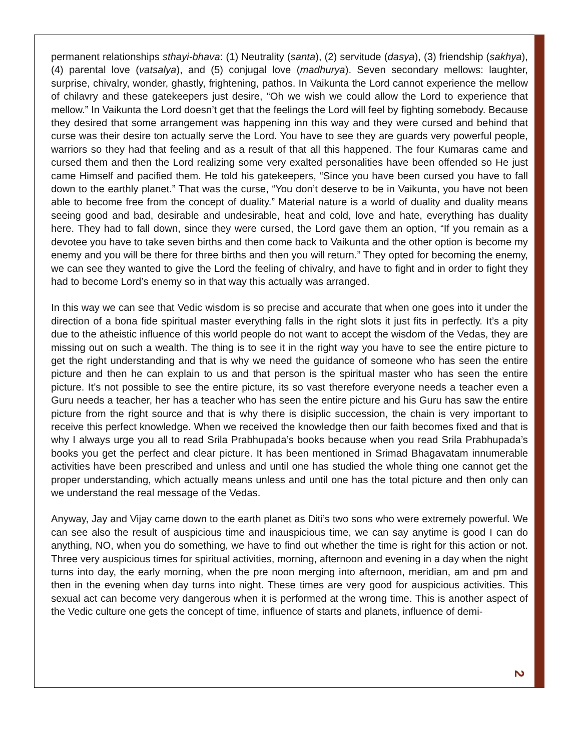permanent relationships sthayi-bhava: (1) Neutrality (santa), (2) servitude (dasya), (3) friendship (sakhya), (4) parental love (vatsalya), and (5) conjugal love (madhurya). Seven secondary mellows: laughter, surprise, chivalry, wonder, ghastly, frightening, pathos. In Vaikunta the Lord cannot experience the mellow of chilavry and these gatekeepers just desire, “Oh we wish we could allow the Lord to experience that mellow.” In Vaikunta the Lord doesn’t get that the feelings the Lord will feel by fighting somebody. Because they desired that some arrangement was happening inn this way and they were cursed and behind that curse was their desire ton actually serve the Lord. You have to see they are guards very powerful people, warriors so they had that feeling and as a result of that all this happened. The four Kumaras came and cursed them and then the Lord realizing some very exalted personalities have been offended so He just came Himself and pacified them. He told his gatekeepers, “Since you have been cursed you have to fall down to the earthly planet.” That was the curse, “You don’t deserve to be in Vaikunta, you have not been able to become free from the concept of duality.” Material nature is a world of duality and duality means seeing good and bad, desirable and undesirable, heat and cold, love and hate, everything has duality here. They had to fall down, since they were cursed, the Lord gave them an option, “If you remain as a devotee you have to take seven births and then come back to Vaikunta and the other option is become my enemy and you will be there for three births and then you will return.” They opted for becoming the enemy, we can see they wanted to give the Lord the feeling of chivalry, and have to fight and in order to fight they had to become Lord’s enemy so in that way this actually was arranged.
In this way we can see that Vedic wisdom is so precise and accurate that when one goes into it under the direction of a bona fide spiritual master everything falls in the right slots it just fits in perfectly. It’s a pity due to the atheistic influence of this world people do not want to accept the wisdom of the Vedas, they are missing out on such a wealth. The thing is to see it in the right way you have to see the entire picture to get the right understanding and that is why we need the guidance of someone who has seen the entire picture and then he can explain to us and that person is the spiritual master who has seen the entire picture. It’s not possible to see the entire picture, its so vast therefore everyone needs a teacher even a Guru needs a teacher, her has a teacher who has seen the entire picture and his Guru has saw the entire picture from the right source and that is why there is disiplic succession, the chain is very important to receive this perfect knowledge. When we received the knowledge then our faith becomes fixed and that is why I always urge you all to read Srila Prabhupada’s books because when you read Srila Prabhupada’s books you get the perfect and clear picture. It has been mentioned in Srimad Bhagavatam innumerable activities have been prescribed and unless and until one has studied the whole thing one cannot get the proper understanding, which actually means unless and until one has the total picture and then only can we understand the real message of the Vedas.
Anyway, Jay and Vijay came down to the earth planet as Diti’s two sons who were extremely powerful. We can see also the result of auspicious time and inauspicious time, we can say anytime is good I can do anything, NO, when you do something, we have to find out whether the time is right for this action or not. Three very auspicious times for spiritual activities, morning, afternoon and evening in a day when the night turns into day, the early morning, when the pre noon merging into afternoon, meridian, am and pm and then in the evening when day turns into night. These times are very good for auspicious activities. This sexual act can become very dangerous when it is performed at the wrong time. This is another aspect of the Vedic culture one gets the concept of time, influence of starts and planets, influence of demi-
2